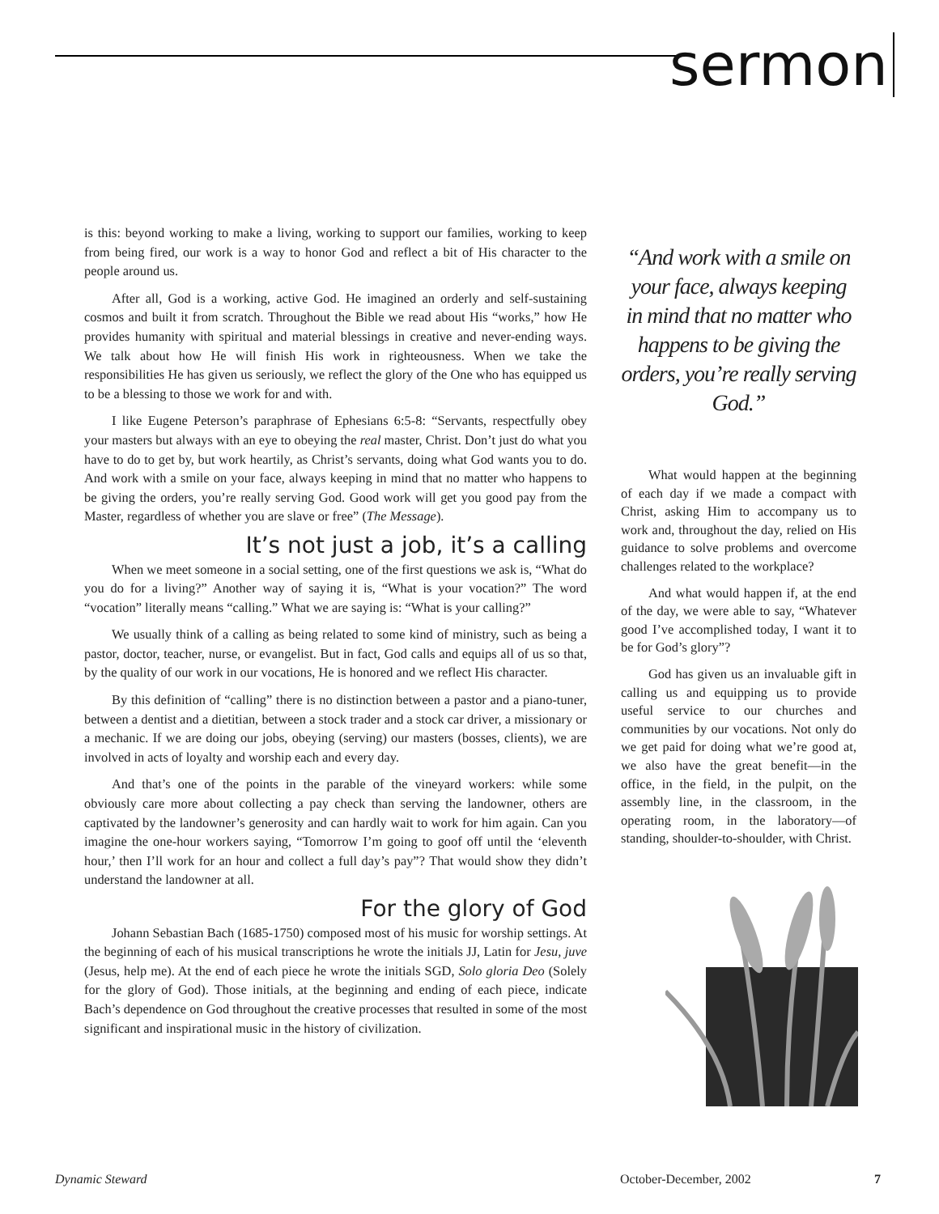sermon
is this: beyond working to make a living, working to support our families, working to keep from being fired, our work is a way to honor God and reflect a bit of His character to the people around us.
After all, God is a working, active God. He imagined an orderly and self-sustaining cosmos and built it from scratch. Throughout the Bible we read about His “works,” how He provides humanity with spiritual and material blessings in creative and never-ending ways. We talk about how He will finish His work in righteousness. When we take the responsibilities He has given us seriously, we reflect the glory of the One who has equipped us to be a blessing to those we work for and with.
I like Eugene Peterson’s paraphrase of Ephesians 6:5-8: “Servants, respectfully obey your masters but always with an eye to obeying the real master, Christ. Don’t just do what you have to do to get by, but work heartily, as Christ’s servants, doing what God wants you to do. And work with a smile on your face, always keeping in mind that no matter who happens to be giving the orders, you’re really serving God. Good work will get you good pay from the Master, regardless of whether you are slave or free” (The Message).
It’s not just a job, it’s a calling
When we meet someone in a social setting, one of the first questions we ask is, “What do you do for a living?” Another way of saying it is, “What is your vocation?” The word “vocation” literally means “calling.” What we are saying is: “What is your calling?”
We usually think of a calling as being related to some kind of ministry, such as being a pastor, doctor, teacher, nurse, or evangelist. But in fact, God calls and equips all of us so that, by the quality of our work in our vocations, He is honored and we reflect His character.
By this definition of “calling” there is no distinction between a pastor and a piano-tuner, between a dentist and a dietitian, between a stock trader and a stock car driver, a missionary or a mechanic. If we are doing our jobs, obeying (serving) our masters (bosses, clients), we are involved in acts of loyalty and worship each and every day.
And that’s one of the points in the parable of the vineyard workers: while some obviously care more about collecting a pay check than serving the landowner, others are captivated by the landowner’s generosity and can hardly wait to work for him again. Can you imagine the one-hour workers saying, “Tomorrow I’m going to goof off until the ‘eleventh hour,’ then I’ll work for an hour and collect a full day’s pay”? That would show they didn’t understand the landowner at all.
For the glory of God
Johann Sebastian Bach (1685-1750) composed most of his music for worship settings. At the beginning of each of his musical transcriptions he wrote the initials JJ, Latin for Jesu, juve (Jesus, help me). At the end of each piece he wrote the initials SGD, Solo gloria Deo (Solely for the glory of God). Those initials, at the beginning and ending of each piece, indicate Bach’s dependence on God throughout the creative processes that resulted in some of the most significant and inspirational music in the history of civilization.
“And work with a smile on your face, always keeping in mind that no matter who happens to be giving the orders, you’re really serving God.”
What would happen at the beginning of each day if we made a compact with Christ, asking Him to accompany us to work and, throughout the day, relied on His guidance to solve problems and overcome challenges related to the workplace?
And what would happen if, at the end of the day, we were able to say, “Whatever good I’ve accomplished today, I want it to be for God’s glory”?
God has given us an invaluable gift in calling us and equipping us to provide useful service to our churches and communities by our vocations. Not only do we get paid for doing what we’re good at, we also have the great benefit—in the office, in the field, in the pulpit, on the assembly line, in the classroom, in the operating room, in the laboratory—of standing, shoulder-to-shoulder, with Christ.
Dynamic Steward October-December, 2002 7